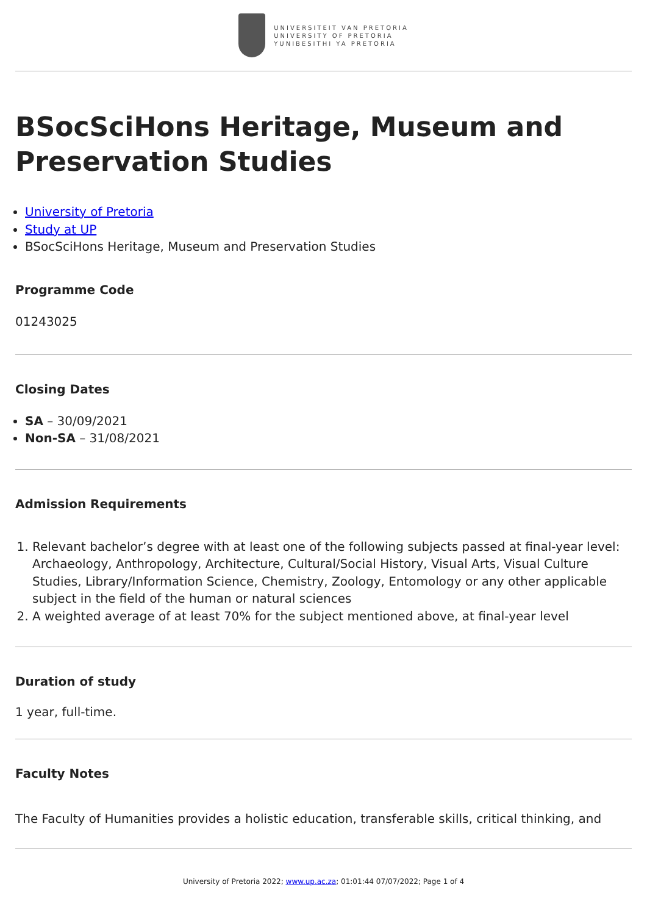UNIVERSITEIT VAN PRETORIA
UNIVERSITY OF PRETORIA
YUNIBESITHI YA PRETORIA
BSocSciHons Heritage, Museum and Preservation Studies
University of Pretoria
Study at UP
BSocSciHons Heritage, Museum and Preservation Studies
Programme Code
01243025
Closing Dates
SA – 30/09/2021
Non-SA – 31/08/2021
Admission Requirements
1. Relevant bachelor’s degree with at least one of the following subjects passed at final-year level: Archaeology, Anthropology, Architecture, Cultural/Social History, Visual Arts, Visual Culture Studies, Library/Information Science, Chemistry, Zoology, Entomology or any other applicable subject in the field of the human or natural sciences
2. A weighted average of at least 70% for the subject mentioned above, at final-year level
Duration of study
1 year, full-time.
Faculty Notes
The Faculty of Humanities provides a holistic education, transferable skills, critical thinking, and
University of Pretoria 2022; www.up.ac.za; 01:01:44 07/07/2022; Page 1 of 4